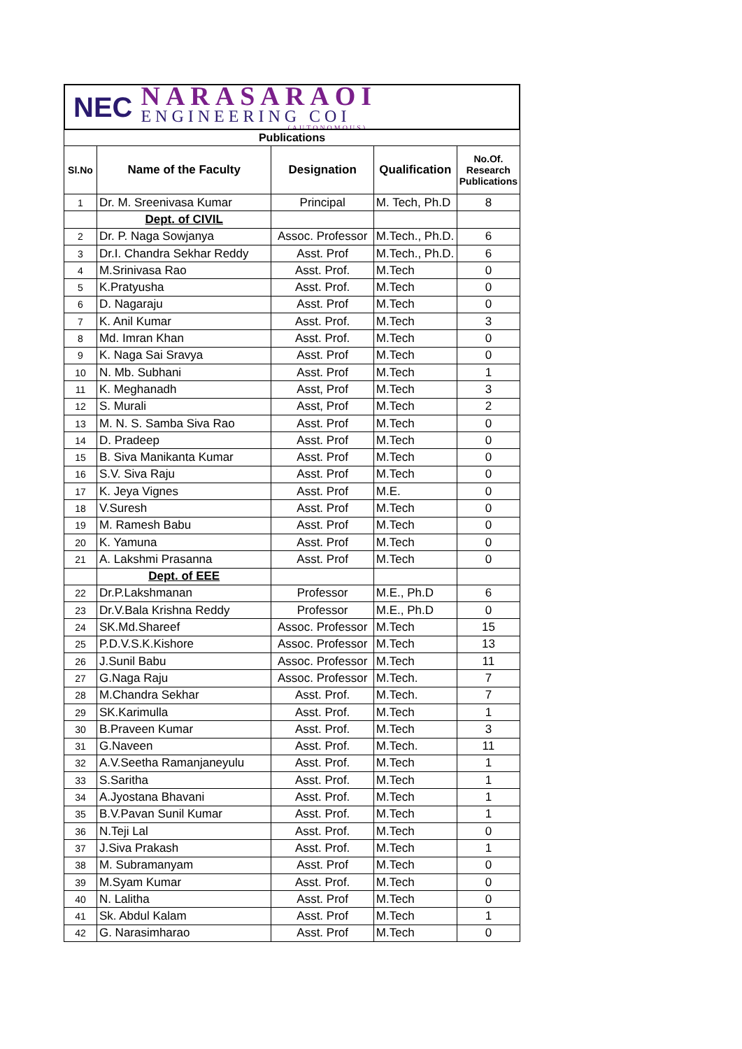NEC
NARASARAOI
ENGINEERING COI
(AUTONOMOUS)
| Publications | | | | |
| Sl.No | Name of the Faculty | Designation | Qualification | No.Of. Research Publications |
| 1 | Dr. M. Sreenivasa Kumar | Principal | M. Tech, Ph.D | 8 |
| | Dept. of CIVIL | | | |
| 2 | Dr. P. Naga Sowjanya | Assoc. Professor | M.Tech., Ph.D. | 6 |
| 3 | Dr.I. Chandra Sekhar Reddy | Asst. Prof | M.Tech., Ph.D. | 6 |
| 4 | M.Srinivasa Rao | Asst. Prof. | M.Tech | 0 |
| 5 | K.Pratyusha | Asst. Prof. | M.Tech | 0 |
| 6 | D. Nagaraju | Asst. Prof | M.Tech | 0 |
| 7 | K. Anil Kumar | Asst. Prof. | M.Tech | 3 |
| 8 | Md. Imran Khan | Asst. Prof. | M.Tech | 0 |
| 9 | K. Naga Sai Sravya | Asst. Prof | M.Tech | 0 |
| 10 | N. Mb. Subhani | Asst. Prof | M.Tech | 1 |
| 11 | K. Meghanadh | Asst, Prof | M.Tech | 3 |
| 12 | S. Murali | Asst, Prof | M.Tech | 2 |
| 13 | M. N. S. Samba Siva Rao | Asst. Prof | M.Tech | 0 |
| 14 | D. Pradeep | Asst. Prof | M.Tech | 0 |
| 15 | B. Siva Manikanta Kumar | Asst. Prof | M.Tech | 0 |
| 16 | S.V. Siva Raju | Asst. Prof | M.Tech | 0 |
| 17 | K. Jeya Vignes | Asst. Prof | M.E. | 0 |
| 18 | V.Suresh | Asst. Prof | M.Tech | 0 |
| 19 | M. Ramesh Babu | Asst. Prof | M.Tech | 0 |
| 20 | K. Yamuna | Asst. Prof | M.Tech | 0 |
| 21 | A. Lakshmi Prasanna | Asst. Prof | M.Tech | 0 |
| | Dept. of EEE | | | |
| 22 | Dr.P.Lakshmanan | Professor | M.E., Ph.D | 6 |
| 23 | Dr.V.Bala Krishna Reddy | Professor | M.E., Ph.D | 0 |
| 24 | SK.Md.Shareef | Assoc. Professor | M.Tech | 15 |
| 25 | P.D.V.S.K.Kishore | Assoc. Professor | M.Tech | 13 |
| 26 | J.Sunil Babu | Assoc. Professor | M.Tech | 11 |
| 27 | G.Naga Raju | Assoc. Professor | M.Tech. | 7 |
| 28 | M.Chandra Sekhar | Asst. Prof. | M.Tech. | 7 |
| 29 | SK.Karimulla | Asst. Prof. | M.Tech | 1 |
| 30 | B.Praveen Kumar | Asst. Prof. | M.Tech | 3 |
| 31 | G.Naveen | Asst. Prof. | M.Tech. | 11 |
| 32 | A.V.Seetha Ramanjaneyulu | Asst. Prof. | M.Tech | 1 |
| 33 | S.Saritha | Asst. Prof. | M.Tech | 1 |
| 34 | A.Jyostana Bhavani | Asst. Prof. | M.Tech | 1 |
| 35 | B.V.Pavan Sunil Kumar | Asst. Prof. | M.Tech | 1 |
| 36 | N.Teji Lal | Asst. Prof. | M.Tech | 0 |
| 37 | J.Siva Prakash | Asst. Prof. | M.Tech | 1 |
| 38 | M. Subramanyam | Asst. Prof | M.Tech | 0 |
| 39 | M.Syam Kumar | Asst. Prof. | M.Tech | 0 |
| 40 | N. Lalitha | Asst. Prof | M.Tech | 0 |
| 41 | Sk. Abdul Kalam | Asst. Prof | M.Tech | 1 |
| 42 | G. Narasimharao | Asst. Prof | M.Tech | 0 |